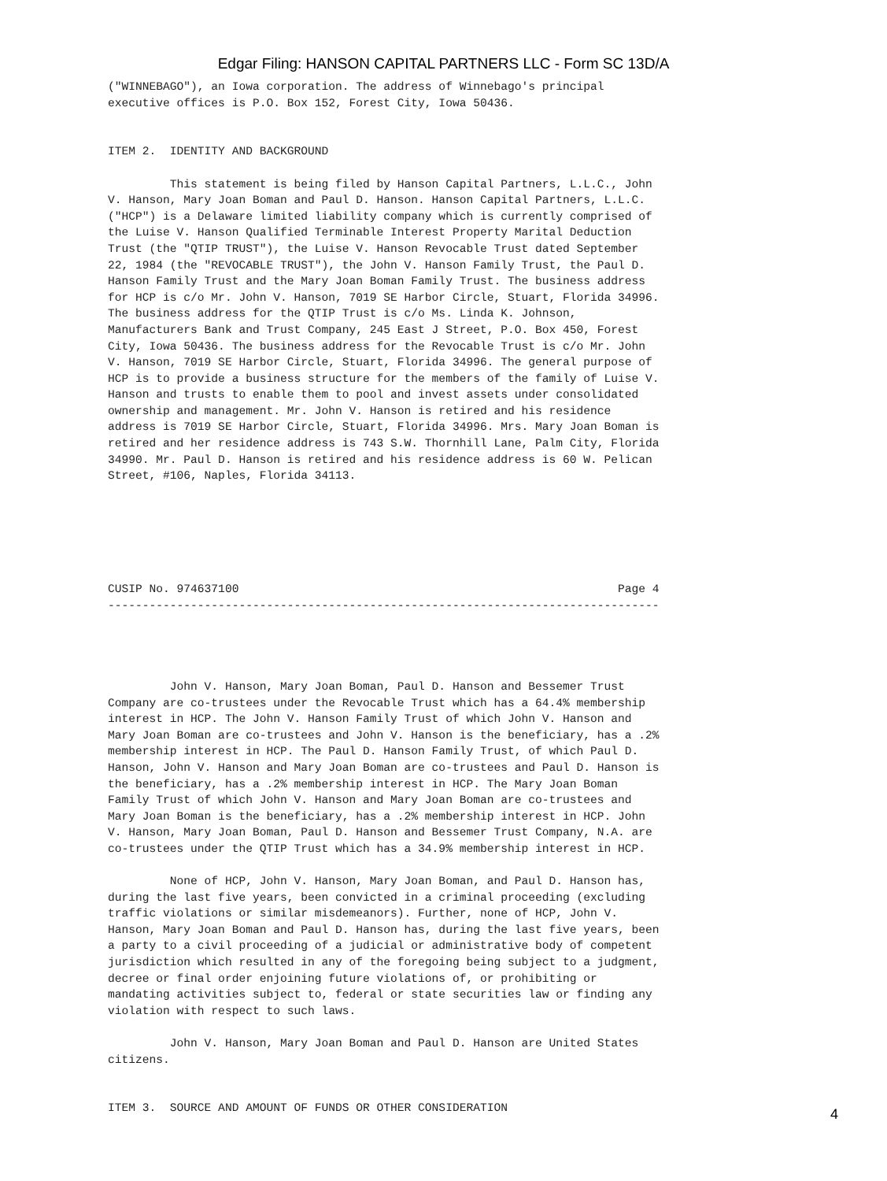Edgar Filing: HANSON CAPITAL PARTNERS LLC - Form SC 13D/A
("WINNEBAGO"), an Iowa corporation. The address of Winnebago's principal
executive offices is P.O. Box 152, Forest City, Iowa 50436.


ITEM 2.  IDENTITY AND BACKGROUND

         This statement is being filed by Hanson Capital Partners, L.L.C., John
V. Hanson, Mary Joan Boman and Paul D. Hanson. Hanson Capital Partners, L.L.C.
("HCP") is a Delaware limited liability company which is currently comprised of
the Luise V. Hanson Qualified Terminable Interest Property Marital Deduction
Trust (the "QTIP TRUST"), the Luise V. Hanson Revocable Trust dated September
22, 1984 (the "REVOCABLE TRUST"), the John V. Hanson Family Trust, the Paul D.
Hanson Family Trust and the Mary Joan Boman Family Trust. The business address
for HCP is c/o Mr. John V. Hanson, 7019 SE Harbor Circle, Stuart, Florida 34996.
The business address for the QTIP Trust is c/o Ms. Linda K. Johnson,
Manufacturers Bank and Trust Company, 245 East J Street, P.O. Box 450, Forest
City, Iowa 50436. The business address for the Revocable Trust is c/o Mr. John
V. Hanson, 7019 SE Harbor Circle, Stuart, Florida 34996. The general purpose of
HCP is to provide a business structure for the members of the family of Luise V.
Hanson and trusts to enable them to pool and invest assets under consolidated
ownership and management. Mr. John V. Hanson is retired and his residence
address is 7019 SE Harbor Circle, Stuart, Florida 34996. Mrs. Mary Joan Boman is
retired and her residence address is 743 S.W. Thornhill Lane, Palm City, Florida
34990. Mr. Paul D. Hanson is retired and his residence address is 60 W. Pelican
Street, #106, Naples, Florida 34113.






CUSIP No. 974637100                                                       Page 4
--------------------------------------------------------------------------------




         John V. Hanson, Mary Joan Boman, Paul D. Hanson and Bessemer Trust
Company are co-trustees under the Revocable Trust which has a 64.4% membership
interest in HCP. The John V. Hanson Family Trust of which John V. Hanson and
Mary Joan Boman are co-trustees and John V. Hanson is the beneficiary, has a .2%
membership interest in HCP. The Paul D. Hanson Family Trust, of which Paul D.
Hanson, John V. Hanson and Mary Joan Boman are co-trustees and Paul D. Hanson is
the beneficiary, has a .2% membership interest in HCP. The Mary Joan Boman
Family Trust of which John V. Hanson and Mary Joan Boman are co-trustees and
Mary Joan Boman is the beneficiary, has a .2% membership interest in HCP. John
V. Hanson, Mary Joan Boman, Paul D. Hanson and Bessemer Trust Company, N.A. are
co-trustees under the QTIP Trust which has a 34.9% membership interest in HCP.

         None of HCP, John V. Hanson, Mary Joan Boman, and Paul D. Hanson has,
during the last five years, been convicted in a criminal proceeding (excluding
traffic violations or similar misdemeanors). Further, none of HCP, John V.
Hanson, Mary Joan Boman and Paul D. Hanson has, during the last five years, been
a party to a civil proceeding of a judicial or administrative body of competent
jurisdiction which resulted in any of the foregoing being subject to a judgment,
decree or final order enjoining future violations of, or prohibiting or
mandating activities subject to, federal or state securities law or finding any
violation with respect to such laws.

         John V. Hanson, Mary Joan Boman and Paul D. Hanson are United States
citizens.


ITEM 3.  SOURCE AND AMOUNT OF FUNDS OR OTHER CONSIDERATION
4